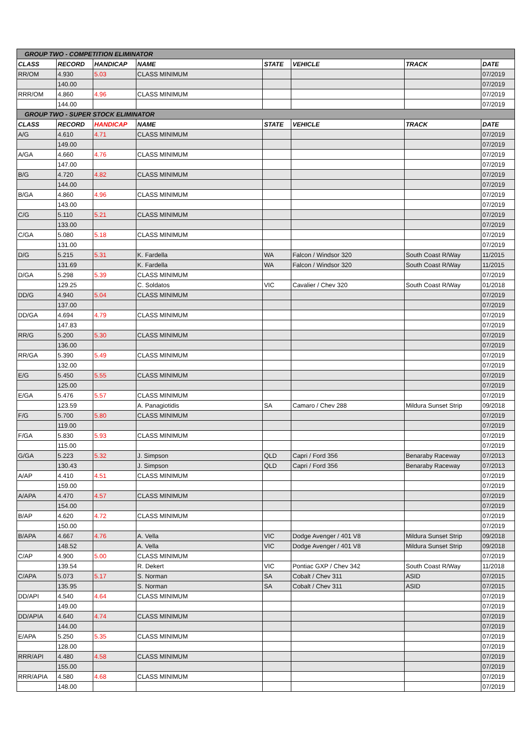| GROUP TWO - COMPETITION ELIMINATOR | | | | | | | |
| --- | --- | --- | --- | --- | --- | --- | --- |
| CLASS | RECORD | HANDICAP | NAME | STATE | VEHICLE | TRACK | DATE |
| RR/OM | 4.930 | 5.03 | CLASS MINIMUM | | | | 07/2019 |
| | 140.00 | | | | | | 07/2019 |
| RRR/OM | 4.860 | 4.96 | CLASS MINIMUM | | | | 07/2019 |
| | 144.00 | | | | | | 07/2019 |
| GROUP TWO - SUPER STOCK ELIMINATOR | | | | | | | |
| CLASS | RECORD | HANDICAP | NAME | STATE | VEHICLE | TRACK | DATE |
| A/G | 4.610 | 4.71 | CLASS MINIMUM | | | | 07/2019 |
| | 149.00 | | | | | | 07/2019 |
| A/GA | 4.660 | 4.76 | CLASS MINIMUM | | | | 07/2019 |
| | 147.00 | | | | | | 07/2019 |
| B/G | 4.720 | 4.82 | CLASS MINIMUM | | | | 07/2019 |
| | 144.00 | | | | | | 07/2019 |
| B/GA | 4.860 | 4.96 | CLASS MINIMUM | | | | 07/2019 |
| | 143.00 | | | | | | 07/2019 |
| C/G | 5.110 | 5.21 | CLASS MINIMUM | | | | 07/2019 |
| | 133.00 | | | | | | 07/2019 |
| C/GA | 5.080 | 5.18 | CLASS MINIMUM | | | | 07/2019 |
| | 131.00 | | | | | | 07/2019 |
| D/G | 5.215 | 5.31 | K. Fardella | WA | Falcon / Windsor 320 | South Coast R/Way | 11/2015 |
| | 131.69 | | K. Fardella | WA | Falcon / Windsor 320 | South Coast R/Way | 11/2015 |
| D/GA | 5.298 | 5.39 | CLASS MINIMUM | | | | 07/2019 |
| | 129.25 | | C. Soldatos | VIC | Cavalier / Chev 320 | South Coast R/Way | 01/2018 |
| DD/G | 4.940 | 5.04 | CLASS MINIMUM | | | | 07/2019 |
| | 137.00 | | | | | | 07/2019 |
| DD/GA | 4.694 | 4.79 | CLASS MINIMUM | | | | 07/2019 |
| | 147.83 | | | | | | 07/2019 |
| RR/G | 5.200 | 5.30 | CLASS MINIMUM | | | | 07/2019 |
| | 136.00 | | | | | | 07/2019 |
| RR/GA | 5.390 | 5.49 | CLASS MINIMUM | | | | 07/2019 |
| | 132.00 | | | | | | 07/2019 |
| E/G | 5.450 | 5.55 | CLASS MINIMUM | | | | 07/2019 |
| | 125.00 | | | | | | 07/2019 |
| E/GA | 5.476 | 5.57 | CLASS MINIMUM | | | | 07/2019 |
| | 123.59 | | A. Panagiotidis | SA | Camaro / Chev 288 | Mildura Sunset Strip | 09/2018 |
| F/G | 5.700 | 5.80 | CLASS MINIMUM | | | | 07/2019 |
| | 119.00 | | | | | | 07/2019 |
| F/GA | 5.830 | 5.93 | CLASS MINIMUM | | | | 07/2019 |
| | 115.00 | | | | | | 07/2019 |
| G/GA | 5.223 | 5.32 | J. Simpson | QLD | Capri / Ford 356 | Benaraby Raceway | 07/2013 |
| | 130.43 | | J. Simpson | QLD | Capri / Ford 356 | Benaraby Raceway | 07/2013 |
| A/AP | 4.410 | 4.51 | CLASS MINIMUM | | | | 07/2019 |
| | 159.00 | | | | | | 07/2019 |
| A/APA | 4.470 | 4.57 | CLASS MINIMUM | | | | 07/2019 |
| | 154.00 | | | | | | 07/2019 |
| B/AP | 4.620 | 4.72 | CLASS MINIMUM | | | | 07/2019 |
| | 150.00 | | | | | | 07/2019 |
| B/APA | 4.667 | 4.76 | A. Vella | VIC | Dodge Avenger / 401 V8 | Mildura Sunset Strip | 09/2018 |
| | 148.52 | | A. Vella | VIC | Dodge Avenger / 401 V8 | Mildura Sunset Strip | 09/2018 |
| C/AP | 4.900 | 5.00 | CLASS MINIMUM | | | | 07/2019 |
| | 139.54 | | R. Dekert | VIC | Pontiac GXP / Chev 342 | South Coast R/Way | 11/2018 |
| C/APA | 5.073 | 5.17 | S. Norman | SA | Cobalt / Chev 311 | ASID | 07/2015 |
| | 135.95 | | S. Norman | SA | Cobalt / Chev 311 | ASID | 07/2015 |
| DD/API | 4.540 | 4.64 | CLASS MINIMUM | | | | 07/2019 |
| | 149.00 | | | | | | 07/2019 |
| DD/APIA | 4.640 | 4.74 | CLASS MINIMUM | | | | 07/2019 |
| | 144.00 | | | | | | 07/2019 |
| E/APA | 5.250 | 5.35 | CLASS MINIMUM | | | | 07/2019 |
| | 128.00 | | | | | | 07/2019 |
| RRR/API | 4.480 | 4.58 | CLASS MINIMUM | | | | 07/2019 |
| | 155.00 | | | | | | 07/2019 |
| RRR/APIA | 4.580 | 4.68 | CLASS MINIMUM | | | | 07/2019 |
| | 148.00 | | | | | | 07/2019 |